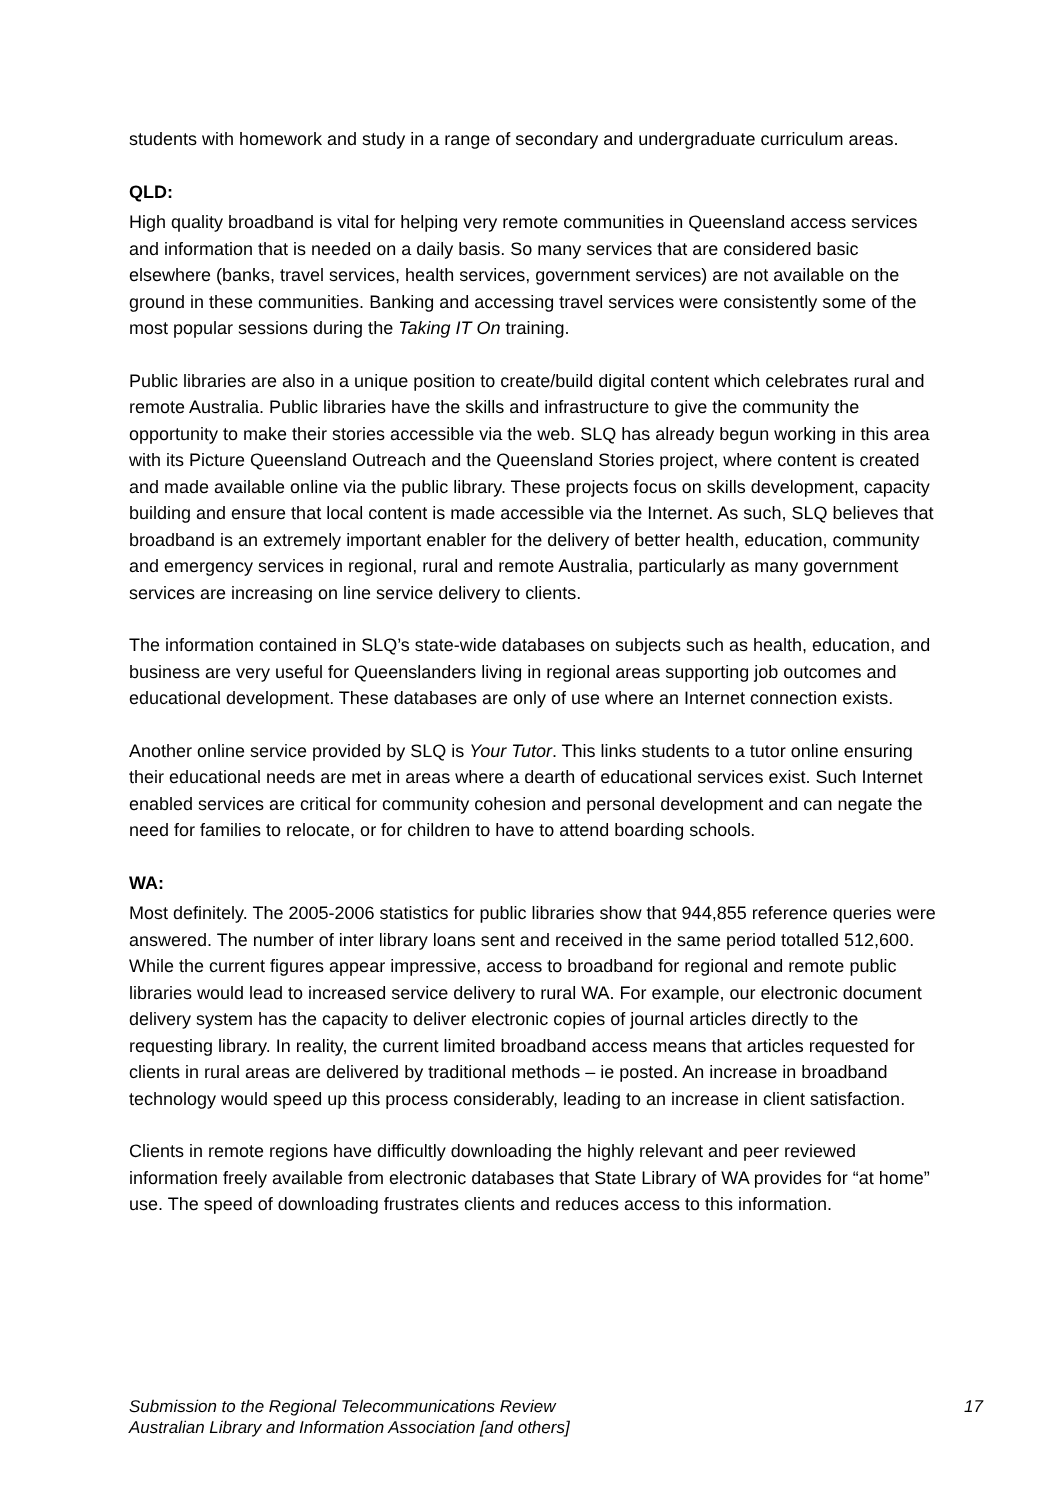students with homework and study in a range of secondary and undergraduate curriculum areas.
QLD:
High quality broadband is vital for helping very remote communities in Queensland access services and information that is needed on a daily basis. So many services that are considered basic elsewhere (banks, travel services, health services, government services) are not available on the ground in these communities. Banking and accessing travel services were consistently some of the most popular sessions during the Taking IT On training.
Public libraries are also in a unique position to create/build digital content which celebrates rural and remote Australia. Public libraries have the skills and infrastructure to give the community the opportunity to make their stories accessible via the web. SLQ has already begun working in this area with its Picture Queensland Outreach and the Queensland Stories project, where content is created and made available online via the public library. These projects focus on skills development, capacity building and ensure that local content is made accessible via the Internet. As such, SLQ believes that broadband is an extremely important enabler for the delivery of better health, education, community and emergency services in regional, rural and remote Australia, particularly as many government services are increasing on line service delivery to clients.
The information contained in SLQ’s state-wide databases on subjects such as health, education, and business are very useful for Queenslanders living in regional areas supporting job outcomes and educational development. These databases are only of use where an Internet connection exists.
Another online service provided by SLQ is Your Tutor. This links students to a tutor online ensuring their educational needs are met in areas where a dearth of educational services exist. Such Internet enabled services are critical for community cohesion and personal development and can negate the need for families to relocate, or for children to have to attend boarding schools.
WA:
Most definitely. The 2005-2006 statistics for public libraries show that 944,855 reference queries were answered. The number of inter library loans sent and received in the same period totalled 512,600. While the current figures appear impressive, access to broadband for regional and remote public libraries would lead to increased service delivery to rural WA. For example, our electronic document delivery system has the capacity to deliver electronic copies of journal articles directly to the requesting library. In reality, the current limited broadband access means that articles requested for clients in rural areas are delivered by traditional methods – ie posted. An increase in broadband technology would speed up this process considerably, leading to an increase in client satisfaction.
Clients in remote regions have difficultly downloading the highly relevant and peer reviewed information freely available from electronic databases that State Library of WA provides for “at home” use. The speed of downloading frustrates clients and reduces access to this information.
Submission to the Regional Telecommunications Review
Australian Library and Information Association [and others]
17